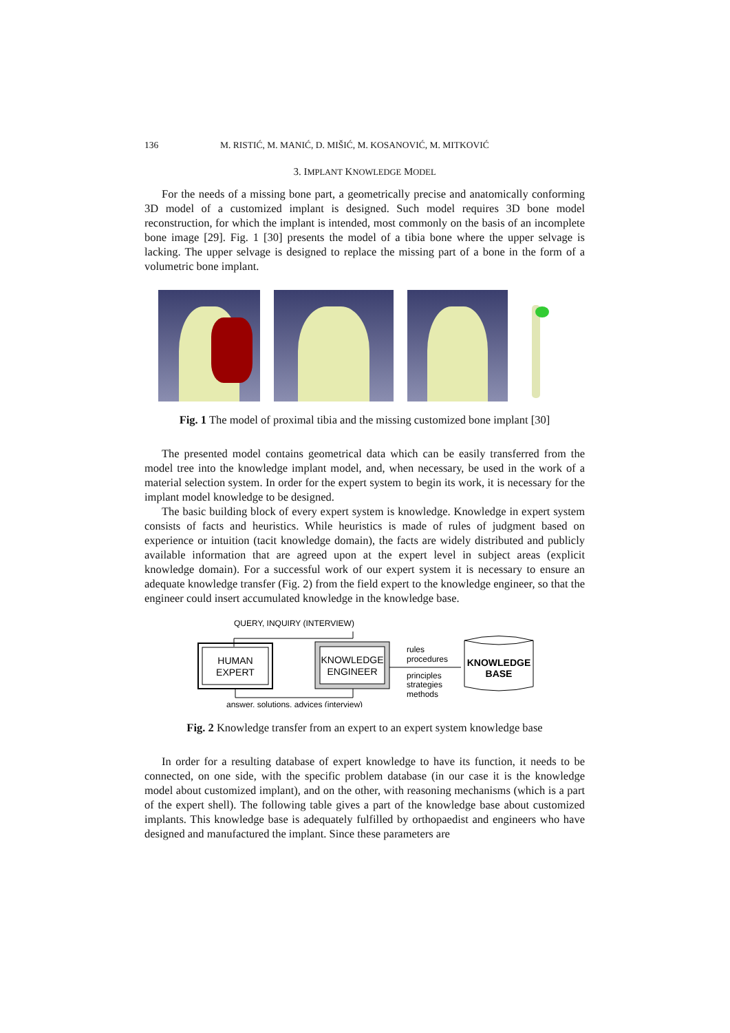136 M. RISTIĆ, M. MANIĆ, D. MIŠIĆ, M. KOSANOVIĆ, M. MITKOVIĆ
3. IMPLANT KNOWLEDGE MODEL
For the needs of a missing bone part, a geometrically precise and anatomically conforming 3D model of a customized implant is designed. Such model requires 3D bone model reconstruction, for which the implant is intended, most commonly on the basis of an incomplete bone image [29]. Fig. 1 [30] presents the model of a tibia bone where the upper selvage is lacking. The upper selvage is designed to replace the missing part of a bone in the form of a volumetric bone implant.
Fig. 1 The model of proximal tibia and the missing customized bone implant [30]
The presented model contains geometrical data which can be easily transferred from the model tree into the knowledge implant model, and, when necessary, be used in the work of a material selection system. In order for the expert system to begin its work, it is necessary for the implant model knowledge to be designed.
The basic building block of every expert system is knowledge. Knowledge in expert system consists of facts and heuristics. While heuristics is made of rules of judgment based on experience or intuition (tacit knowledge domain), the facts are widely distributed and publicly available information that are agreed upon at the expert level in subject areas (explicit knowledge domain). For a successful work of our expert system it is necessary to ensure an adequate knowledge transfer (Fig. 2) from the field expert to the knowledge engineer, so that the engineer could insert accumulated knowledge in the knowledge base.
QUERY, INQUIRY (INTERVIEW)
HUMAN
EXPERT
KNOWLEDGE
ENGINEER
rules
procedures
principles
strategies
methods
KNOWLEDGE
BASE
answer, solutions, advices (interview)
Fig. 2 Knowledge transfer from an expert to an expert system knowledge base
In order for a resulting database of expert knowledge to have its function, it needs to be connected, on one side, with the specific problem database (in our case it is the knowledge model about customized implant), and on the other, with reasoning mechanisms (which is a part of the expert shell). The following table gives a part of the knowledge base about customized implants. This knowledge base is adequately fulfilled by orthopaedist and engineers who have designed and manufactured the implant. Since these parameters are